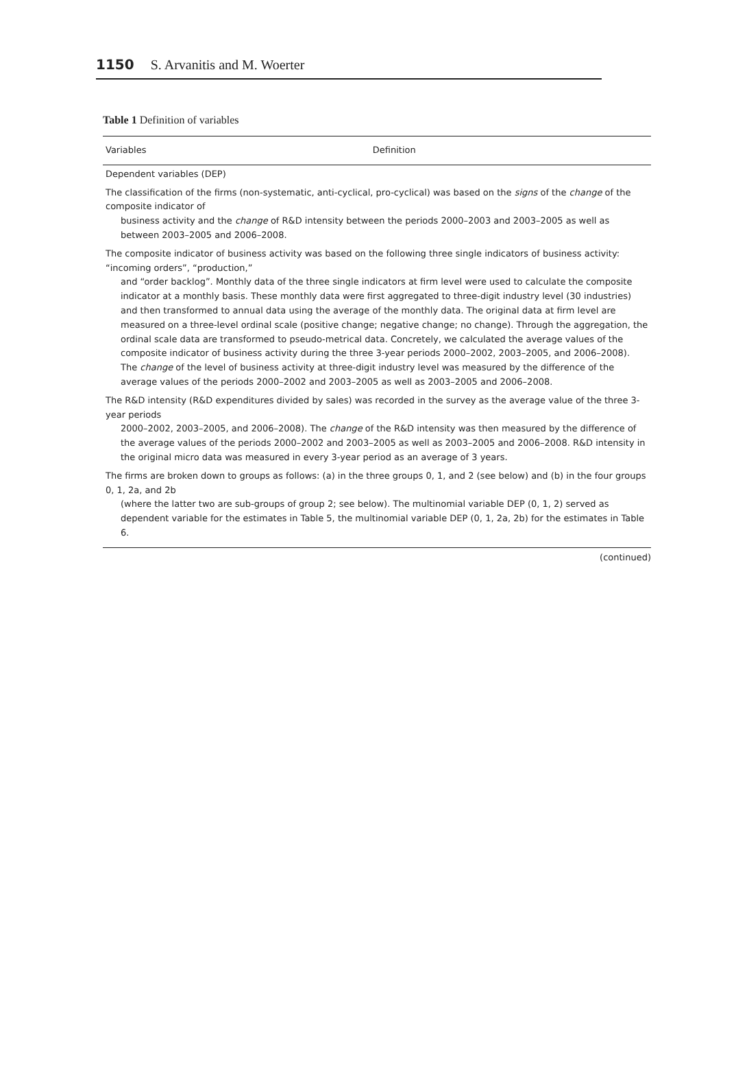1150 S. Arvanitis and M. Woerter
Table 1 Definition of variables
| Variables | Definition |
| --- | --- |
| Dependent variables (DEP) | |
| The classification of the firms (non-systematic, anti-cyclical, pro-cyclical) was based on the signs of the change of the composite indicator of business activity and the change of R&D intensity between the periods 2000–2003 and 2003–2005 as well as between 2003–2005 and 2006–2008. | |
| The composite indicator of business activity was based on the following three single indicators of business activity: “incoming orders”, “production,” and “order backlog”. Monthly data of the three single indicators at firm level were used to calculate the composite indicator at a monthly basis. These monthly data were first aggregated to three-digit industry level (30 industries) and then transformed to annual data using the average of the monthly data. The original data at firm level are measured on a three-level ordinal scale (positive change; negative change; no change). Through the aggregation, the ordinal scale data are transformed to pseudo-metrical data. Concretely, we calculated the average values of the composite indicator of business activity during the three 3-year periods 2000–2002, 2003–2005, and 2006–2008). The change of the level of business activity at three-digit industry level was measured by the difference of the average values of the periods 2000–2002 and 2003–2005 as well as 2003–2005 and 2006–2008. | |
| The R&D intensity (R&D expenditures divided by sales) was recorded in the survey as the average value of the three 3-year periods 2000–2002, 2003–2005, and 2006–2008). The change of the R&D intensity was then measured by the difference of the average values of the periods 2000–2002 and 2003–2005 as well as 2003–2005 and 2006–2008. R&D intensity in the original micro data was measured in every 3-year period as an average of 3 years. | |
| The firms are broken down to groups as follows: (a) in the three groups 0, 1, and 2 (see below) and (b) in the four groups 0, 1, 2a, and 2b (where the latter two are sub-groups of group 2; see below). The multinomial variable DEP (0, 1, 2) served as dependent variable for the estimates in Table 5, the multinomial variable DEP (0, 1, 2a, 2b) for the estimates in Table 6. | |
(continued)